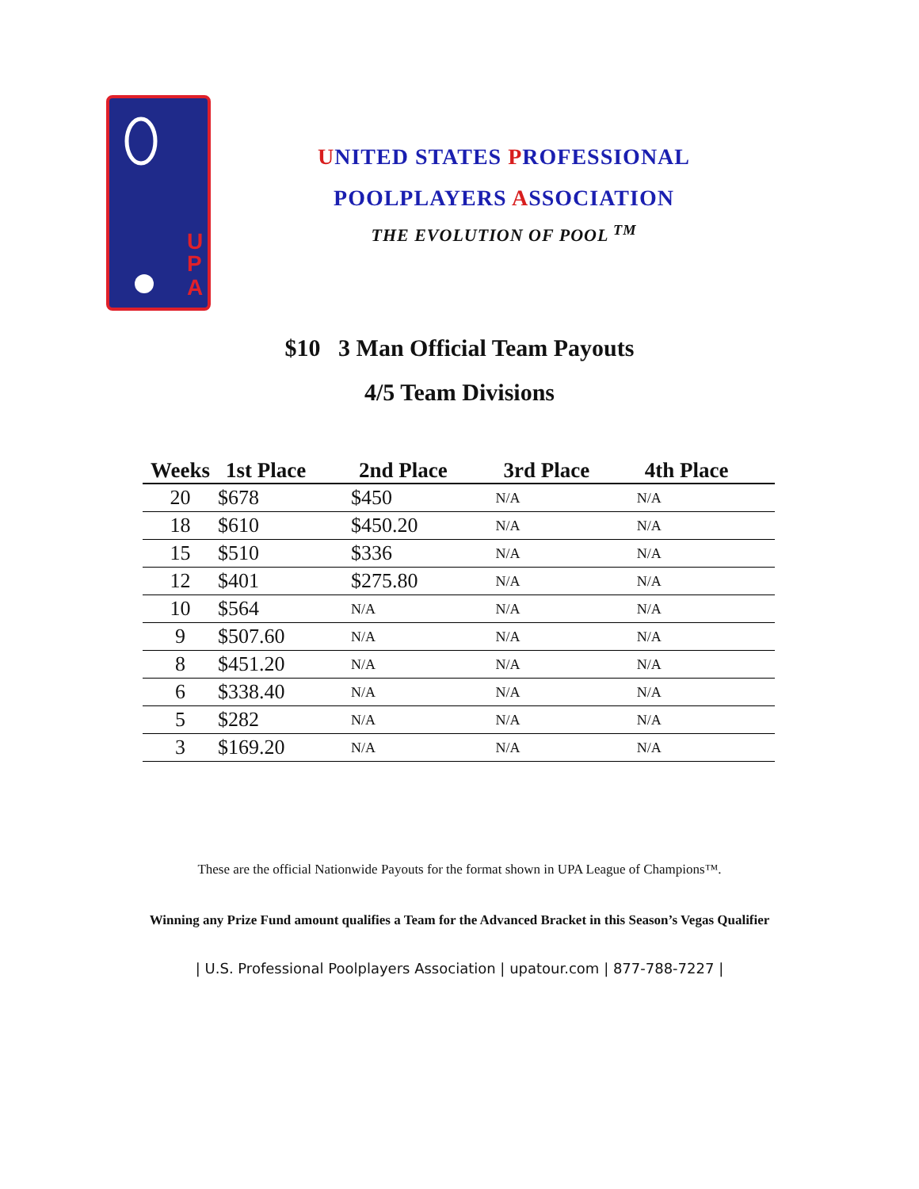U
P
A
UNITED STATES PROFESSIONAL
POOLPLAYERS ASSOCIATION
THE EVOLUTION OF POOL <sup>TM</sup>
$10 3 Man Official Team Payouts
4/5 Team Divisions
| Weeks | 1st Place | 2nd Place | 3rd Place | 4th Place |
| --- | --- | --- | --- | --- |
| 20 | $678 | $450 | N/A | N/A |
| 18 | $610 | $450.20 | N/A | N/A |
| 15 | $510 | $336 | N/A | N/A |
| 12 | $401 | $275.80 | N/A | N/A |
| 10 | $564 | N/A | N/A | N/A |
| 9 | $507.60 | N/A | N/A | N/A |
| 8 | $451.20 | N/A | N/A | N/A |
| 6 | $338.40 | N/A | N/A | N/A |
| 5 | $282 | N/A | N/A | N/A |
| 3 | $169.20 | N/A | N/A | N/A |
These are the official Nationwide Payouts for the format shown in UPA League of Champions™.
Winning any Prize Fund amount qualifies a Team for the Advanced Bracket in this Season’s Vegas Qualifier
| U.S. Professional Poolplayers Association | upatour.com | 877-788-7227 |